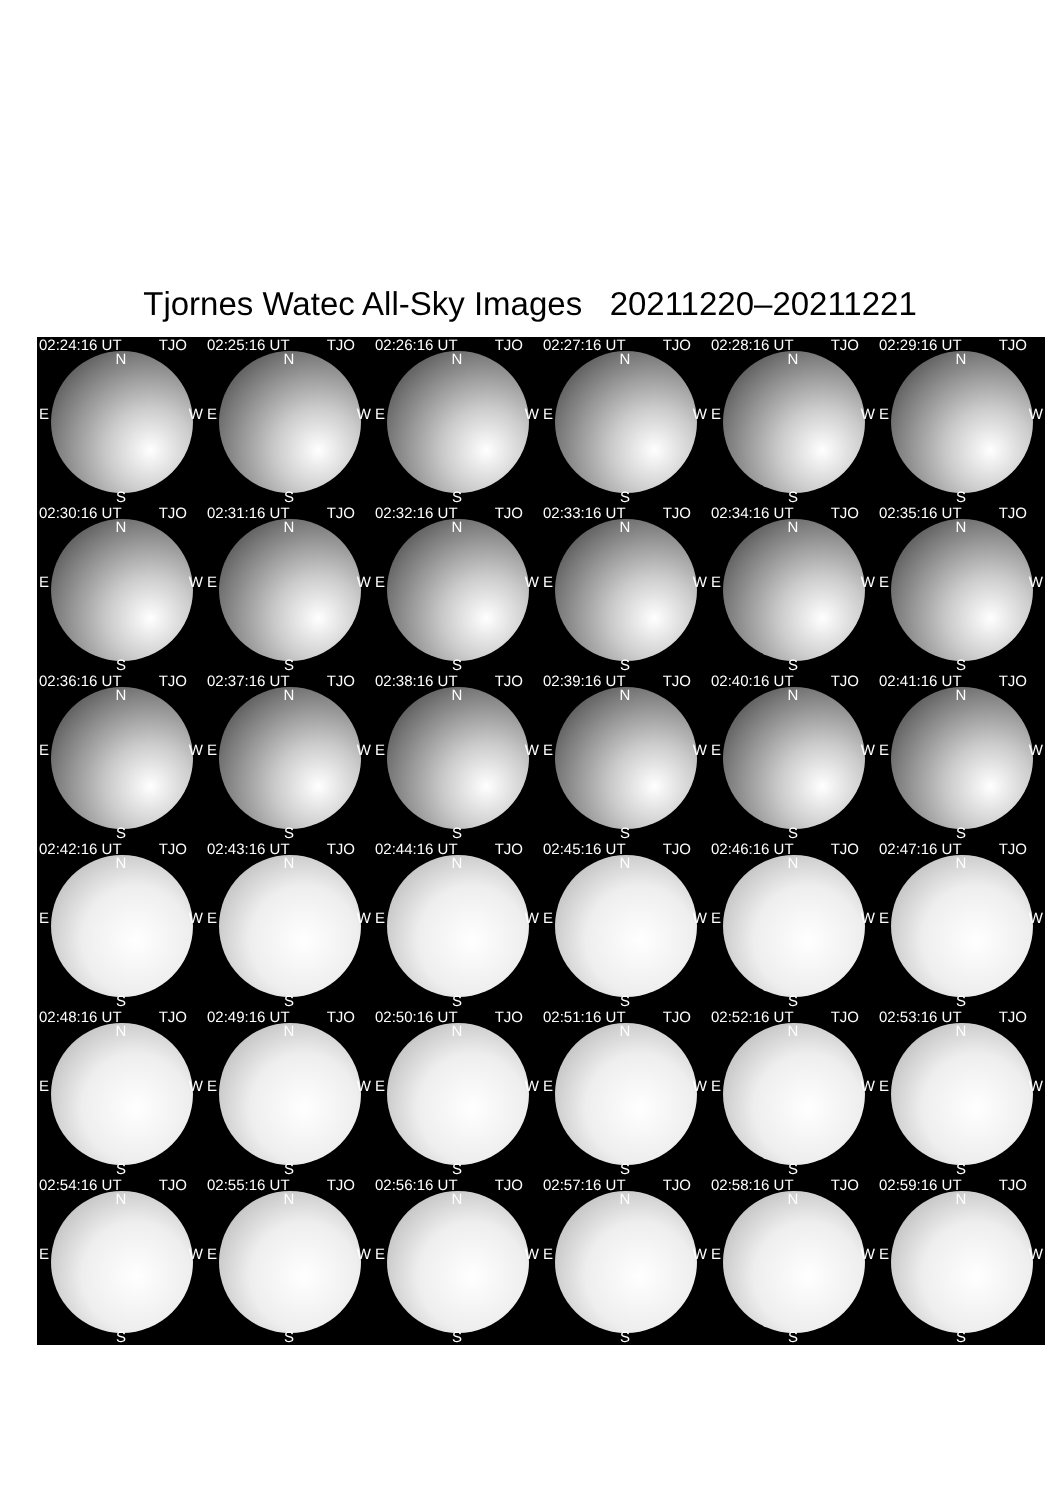Tjornes Watec All-Sky Images 20211220–20211221
02:24:16 UT TJO
N
E W
S
02:25:16 UT TJO
N
E W
S
02:26:16 UT TJO
N
E W
S
02:27:16 UT TJO
N
E W
S
02:28:16 UT TJO
N
E W
S
02:29:16 UT TJO
N
E W
S
02:30:16 UT TJO
N
E W
S
02:31:16 UT TJO
N
E W
S
02:32:16 UT TJO
N
E W
S
02:33:16 UT TJO
N
E W
S
02:34:16 UT TJO
N
E W
S
02:35:16 UT TJO
N
E W
S
02:36:16 UT TJO
N
E W
S
02:37:16 UT TJO
N
E W
S
02:38:16 UT TJO
N
E W
S
02:39:16 UT TJO
N
E W
S
02:40:16 UT TJO
N
E W
S
02:41:16 UT TJO
N
E W
S
02:42:16 UT TJO
N
E W
S
02:43:16 UT TJO
N
E W
S
02:44:16 UT TJO
N
E W
S
02:45:16 UT TJO
N
E W
S
02:46:16 UT TJO
N
E W
S
02:47:16 UT TJO
N
E W
S
02:48:16 UT TJO
N
E W
S
02:49:16 UT TJO
N
E W
S
02:50:16 UT TJO
N
E W
S
02:51:16 UT TJO
N
E W
S
02:52:16 UT TJO
N
E W
S
02:53:16 UT TJO
N
E W
S
02:54:16 UT TJO
N
E W
S
02:55:16 UT TJO
N
E W
S
02:56:16 UT TJO
N
E W
S
02:57:16 UT TJO
N
E W
S
02:58:16 UT TJO
N
E W
S
02:59:16 UT TJO
N
E W
S